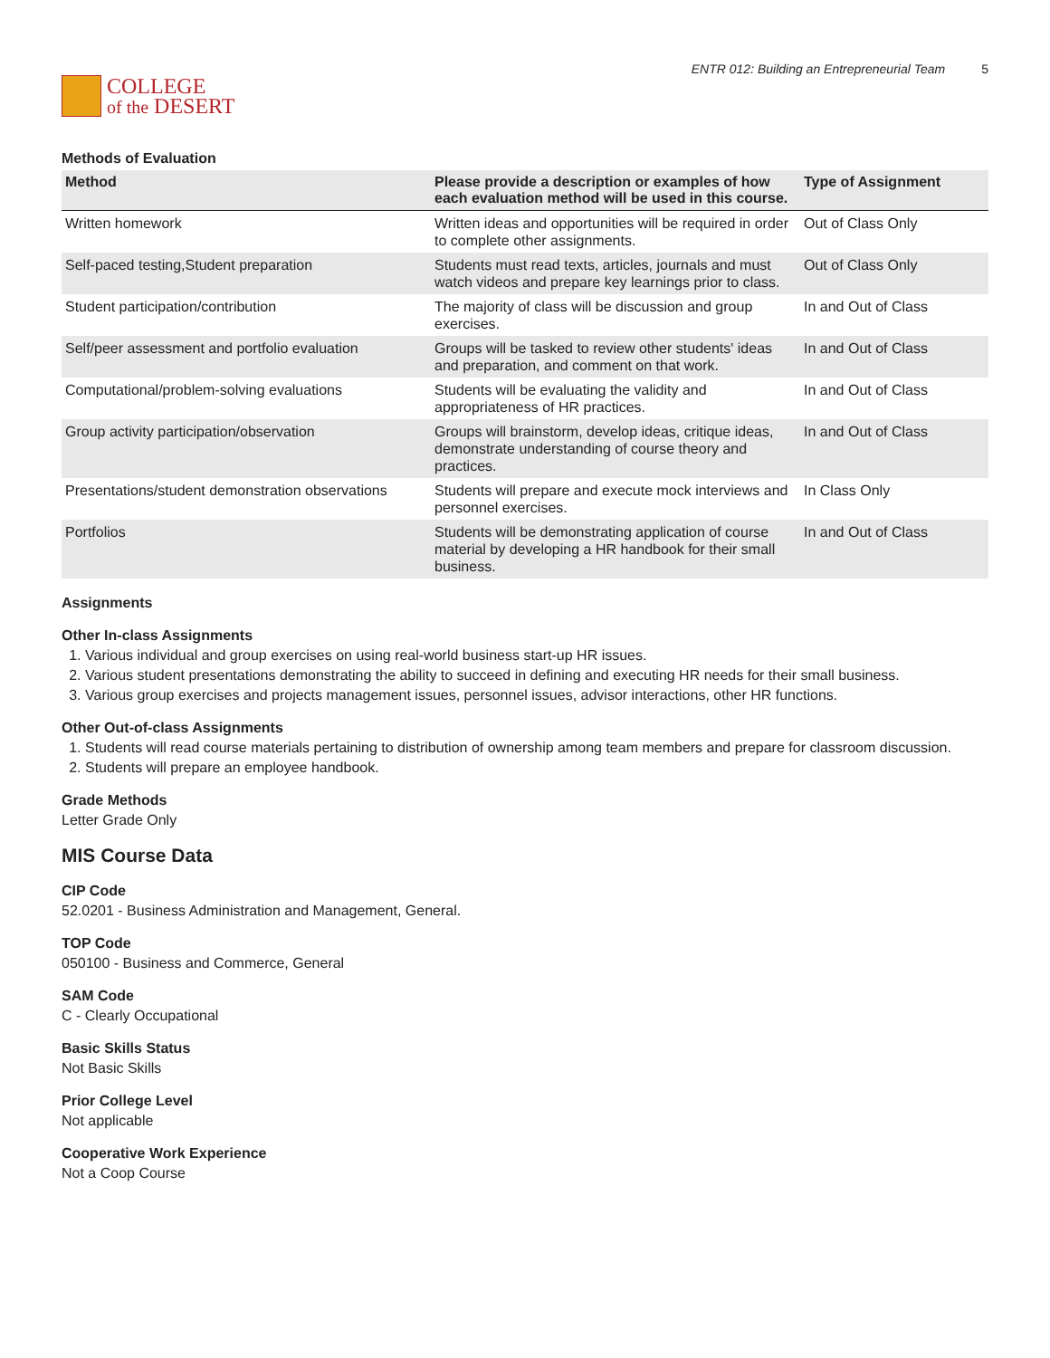COLLEGE
of the DESERT
ENTR 012: Building an Entrepreneurial Team 5
Methods of Evaluation
| Method | Please provide a description or examples of how each evaluation method will be used in this course. | Type of Assignment |
| --- | --- | --- |
| Written homework | Written ideas and opportunities will be required in order to complete other assignments. | Out of Class Only |
| Self-paced testing,Student preparation | Students must read texts, articles, journals and must watch videos and prepare key learnings prior to class. | Out of Class Only |
| Student participation/contribution | The majority of class will be discussion and group exercises. | In and Out of Class |
| Self/peer assessment and portfolio evaluation | Groups will be tasked to review other students' ideas and preparation, and comment on that work. | In and Out of Class |
| Computational/problem-solving evaluations | Students will be evaluating the validity and appropriateness of HR practices. | In and Out of Class |
| Group activity participation/observation | Groups will brainstorm, develop ideas, critique ideas, demonstrate understanding of course theory and practices. | In and Out of Class |
| Presentations/student demonstration observations | Students will prepare and execute mock interviews and personnel exercises. | In Class Only |
| Portfolios | Students will be demonstrating application of course material by developing a HR handbook for their small business. | In and Out of Class |
Assignments
Other In-class Assignments
1. Various individual and group exercises on using real-world business start-up HR issues.
2. Various student presentations demonstrating the ability to succeed in defining and executing HR needs for their small business.
3. Various group exercises and projects management issues, personnel issues, advisor interactions, other HR functions.
Other Out-of-class Assignments
1. Students will read course materials pertaining to distribution of ownership among team members and prepare for classroom discussion.
2. Students will prepare an employee handbook.
Grade Methods
Letter Grade Only
MIS Course Data
CIP Code
52.0201 - Business Administration and Management, General.
TOP Code
050100 - Business and Commerce, General
SAM Code
C - Clearly Occupational
Basic Skills Status
Not Basic Skills
Prior College Level
Not applicable
Cooperative Work Experience
Not a Coop Course